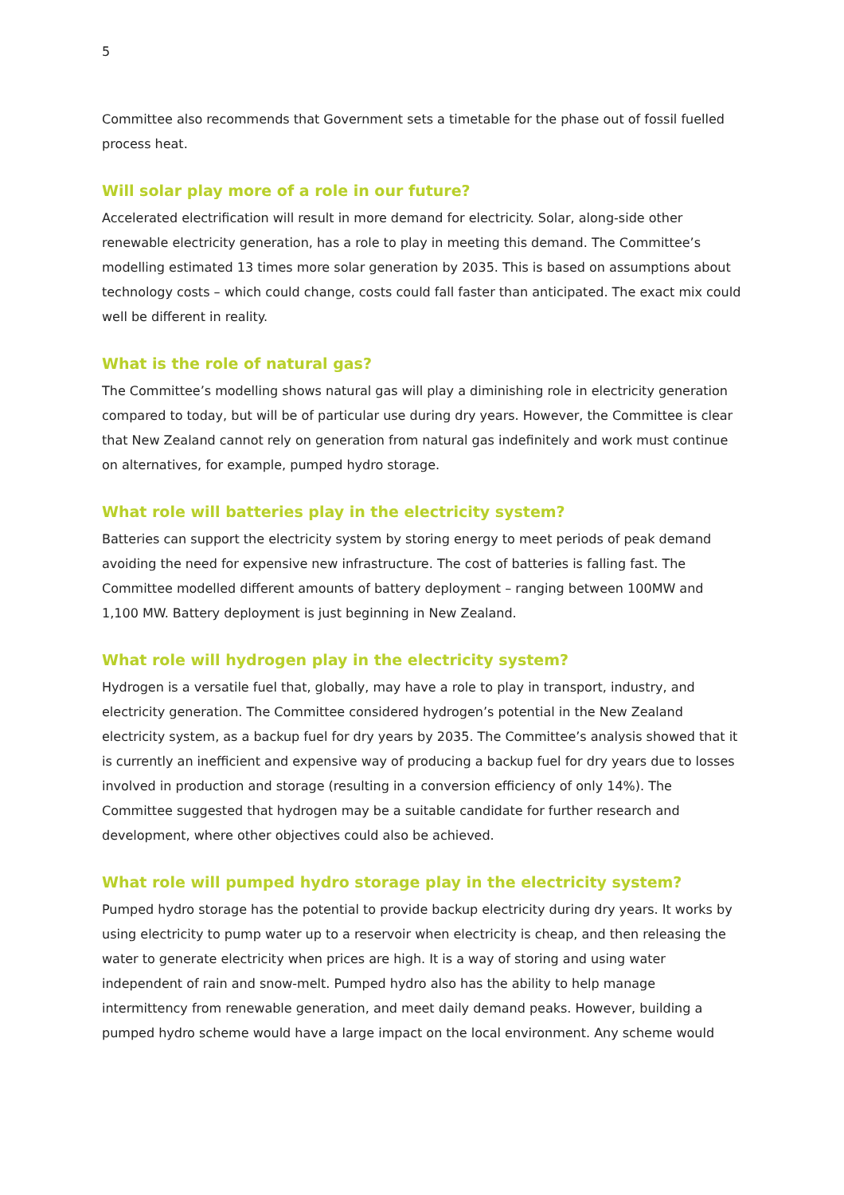5
Committee also recommends that Government sets a timetable for the phase out of fossil fuelled process heat.
Will solar play more of a role in our future?
Accelerated electrification will result in more demand for electricity. Solar, along-side other renewable electricity generation, has a role to play in meeting this demand. The Committee’s modelling estimated 13 times more solar generation by 2035. This is based on assumptions about technology costs – which could change, costs could fall faster than anticipated. The exact mix could well be different in reality.
What is the role of natural gas?
The Committee’s modelling shows natural gas will play a diminishing role in electricity generation compared to today, but will be of particular use during dry years. However, the Committee is clear that New Zealand cannot rely on generation from natural gas indefinitely and work must continue on alternatives, for example, pumped hydro storage.
What role will batteries play in the electricity system?
Batteries can support the electricity system by storing energy to meet periods of peak demand avoiding the need for expensive new infrastructure. The cost of batteries is falling fast. The Committee modelled different amounts of battery deployment – ranging between 100MW and 1,100 MW. Battery deployment is just beginning in New Zealand.
What role will hydrogen play in the electricity system?
Hydrogen is a versatile fuel that, globally, may have a role to play in transport, industry, and electricity generation. The Committee considered hydrogen’s potential in the New Zealand electricity system, as a backup fuel for dry years by 2035. The Committee’s analysis showed that it is currently an inefficient and expensive way of producing a backup fuel for dry years due to losses involved in production and storage (resulting in a conversion efficiency of only 14%). The Committee suggested that hydrogen may be a suitable candidate for further research and development, where other objectives could also be achieved.
What role will pumped hydro storage play in the electricity system?
Pumped hydro storage has the potential to provide backup electricity during dry years. It works by using electricity to pump water up to a reservoir when electricity is cheap, and then releasing the water to generate electricity when prices are high. It is a way of storing and using water independent of rain and snow-melt. Pumped hydro also has the ability to help manage intermittency from renewable generation, and meet daily demand peaks. However, building a pumped hydro scheme would have a large impact on the local environment. Any scheme would